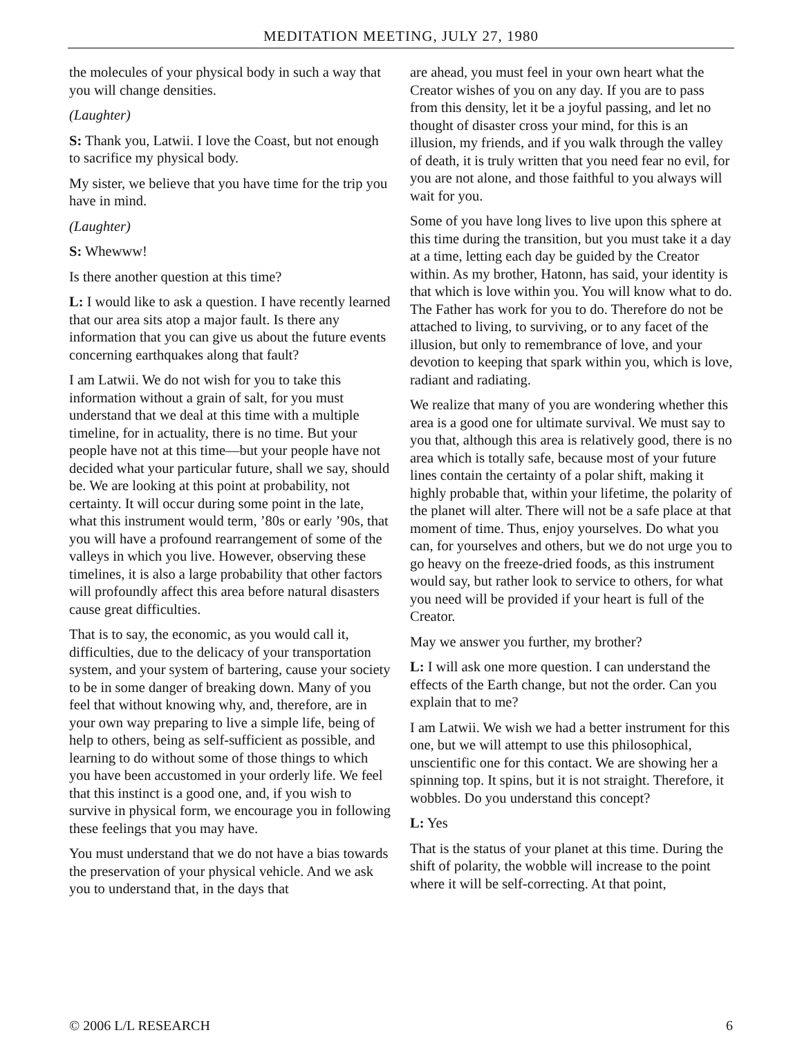MEDITATION MEETING, JULY 27, 1980
the molecules of your physical body in such a way that you will change densities.
(Laughter)
S: Thank you, Latwii. I love the Coast, but not enough to sacrifice my physical body.
My sister, we believe that you have time for the trip you have in mind.
(Laughter)
S: Whewww!
Is there another question at this time?
L: I would like to ask a question. I have recently learned that our area sits atop a major fault. Is there any information that you can give us about the future events concerning earthquakes along that fault?
I am Latwii. We do not wish for you to take this information without a grain of salt, for you must understand that we deal at this time with a multiple timeline, for in actuality, there is no time. But your people have not at this time—but your people have not decided what your particular future, shall we say, should be. We are looking at this point at probability, not certainty. It will occur during some point in the late, what this instrument would term, ’80s or early ’90s, that you will have a profound rearrangement of some of the valleys in which you live. However, observing these timelines, it is also a large probability that other factors will profoundly affect this area before natural disasters cause great difficulties.
That is to say, the economic, as you would call it, difficulties, due to the delicacy of your transportation system, and your system of bartering, cause your society to be in some danger of breaking down. Many of you feel that without knowing why, and, therefore, are in your own way preparing to live a simple life, being of help to others, being as self-sufficient as possible, and learning to do without some of those things to which you have been accustomed in your orderly life. We feel that this instinct is a good one, and, if you wish to survive in physical form, we encourage you in following these feelings that you may have.
You must understand that we do not have a bias towards the preservation of your physical vehicle. And we ask you to understand that, in the days that
are ahead, you must feel in your own heart what the Creator wishes of you on any day. If you are to pass from this density, let it be a joyful passing, and let no thought of disaster cross your mind, for this is an illusion, my friends, and if you walk through the valley of death, it is truly written that you need fear no evil, for you are not alone, and those faithful to you always will wait for you.
Some of you have long lives to live upon this sphere at this time during the transition, but you must take it a day at a time, letting each day be guided by the Creator within. As my brother, Hatonn, has said, your identity is that which is love within you. You will know what to do. The Father has work for you to do. Therefore do not be attached to living, to surviving, or to any facet of the illusion, but only to remembrance of love, and your devotion to keeping that spark within you, which is love, radiant and radiating.
We realize that many of you are wondering whether this area is a good one for ultimate survival. We must say to you that, although this area is relatively good, there is no area which is totally safe, because most of your future lines contain the certainty of a polar shift, making it highly probable that, within your lifetime, the polarity of the planet will alter. There will not be a safe place at that moment of time. Thus, enjoy yourselves. Do what you can, for yourselves and others, but we do not urge you to go heavy on the freeze-dried foods, as this instrument would say, but rather look to service to others, for what you need will be provided if your heart is full of the Creator.
May we answer you further, my brother?
L: I will ask one more question. I can understand the effects of the Earth change, but not the order. Can you explain that to me?
I am Latwii. We wish we had a better instrument for this one, but we will attempt to use this philosophical, unscientific one for this contact. We are showing her a spinning top. It spins, but it is not straight. Therefore, it wobbles. Do you understand this concept?
L: Yes
That is the status of your planet at this time. During the shift of polarity, the wobble will increase to the point where it will be self-correcting. At that point,
© 2006 L/L RESEARCH 6